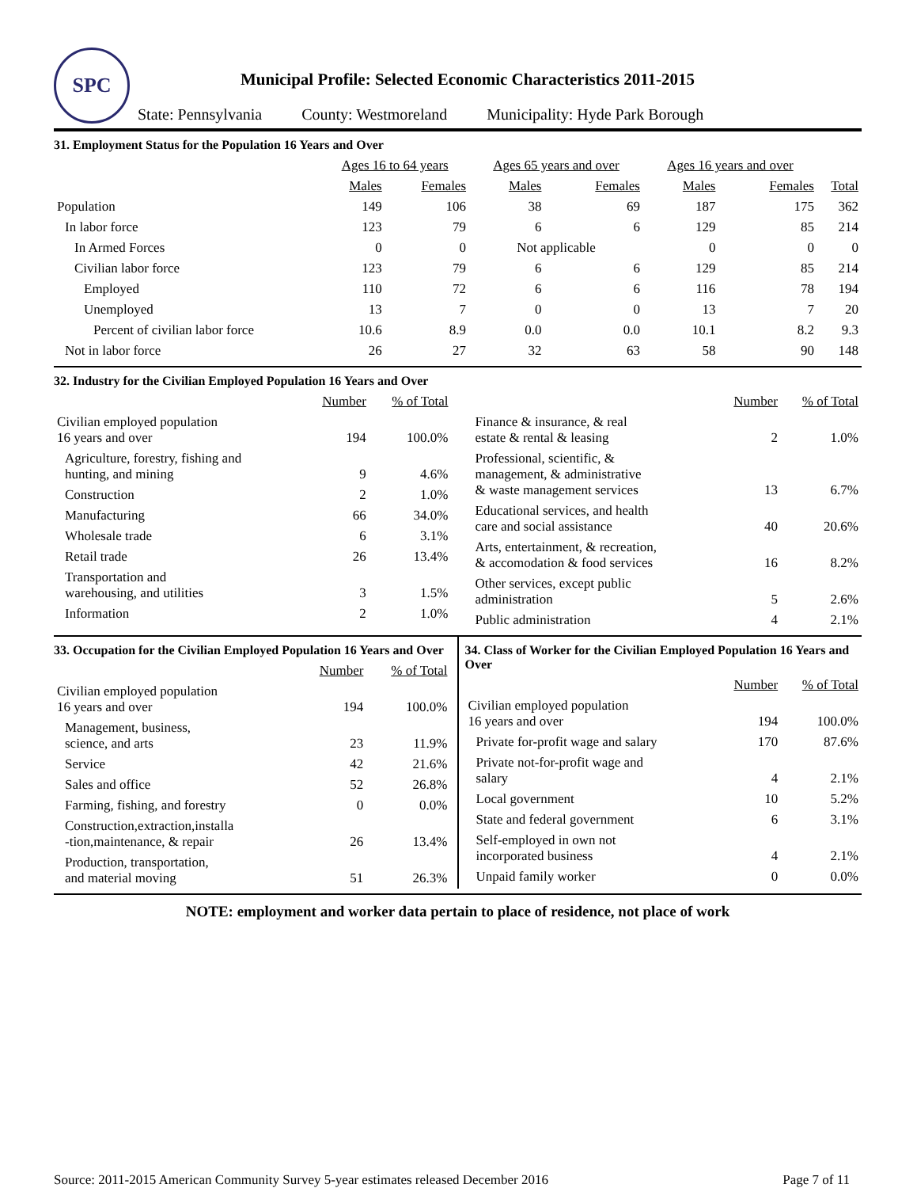SPC
Municipal Profile: Selected Economic Characteristics 2011-2015
State: Pennsylvania County: Westmoreland Municipality: Hyde Park Borough
31. Employment Status for the Population 16 Years and Over
| | Ages 16 to 64 years | | Ages 65 years and over | | Ages 16 years and over | | |
| --- | --- | --- | --- | --- | --- | --- | --- |
| | Males | Females | Males | Females | Males | Females | Total |
| Population | 149 | 106 | 38 | 69 | 187 | 175 | 362 |
| In labor force | 123 | 79 | 6 | 6 | 129 | 85 | 214 |
| In Armed Forces | 0 | 0 | Not applicable | | 0 | 0 | 0 |
| Civilian labor force | 123 | 79 | 6 | 6 | 129 | 85 | 214 |
| Employed | 110 | 72 | 6 | 6 | 116 | 78 | 194 |
| Unemployed | 13 | 7 | 0 | 0 | 13 | 7 | 20 |
| Percent of civilian labor force | 10.6 | 8.9 | 0.0 | 0.0 | 10.1 | 8.2 | 9.3 |
| Not in labor force | 26 | 27 | 32 | 63 | 58 | 90 | 148 |
32. Industry for the Civilian Employed Population 16 Years and Over
| | Number | % of Total |
| --- | --- | --- |
| Civilian employed population 16 years and over | 194 | 100.0% |
| Agriculture, forestry, fishing and hunting, and mining | 9 | 4.6% |
| Construction | 2 | 1.0% |
| Manufacturing | 66 | 34.0% |
| Wholesale trade | 6 | 3.1% |
| Retail trade | 26 | 13.4% |
| Transportation and warehousing, and utilities | 3 | 1.5% |
| Information | 2 | 1.0% |
| | Number | % of Total |
| --- | --- | --- |
| Finance & insurance, & real estate & rental & leasing | 2 | 1.0% |
| Professional, scientific, & management, & administrative & waste management services | 13 | 6.7% |
| Educational services, and health care and social assistance | 40 | 20.6% |
| Arts, entertainment, & recreation, & accomodation & food services | 16 | 8.2% |
| Other services, except public administration | 5 | 2.6% |
| Public administration | 4 | 2.1% |
33. Occupation for the Civilian Employed Population 16 Years and Over
| | Number | % of Total |
| --- | --- | --- |
| Civilian employed population 16 years and over | 194 | 100.0% |
| Management, business, science, and arts | 23 | 11.9% |
| Service | 42 | 21.6% |
| Sales and office | 52 | 26.8% |
| Farming, fishing, and forestry | 0 | 0.0% |
| Construction,extraction,installa -tion,maintenance, & repair | 26 | 13.4% |
| Production, transportation, and material moving | 51 | 26.3% |
34. Class of Worker for the Civilian Employed Population 16 Years and Over
| | Number | % of Total |
| --- | --- | --- |
| Civilian employed population 16 years and over | 194 | 100.0% |
| Private for-profit wage and salary | 170 | 87.6% |
| Private not-for-profit wage and salary | 4 | 2.1% |
| Local government | 10 | 5.2% |
| State and federal government | 6 | 3.1% |
| Self-employed in own not incorporated business | 4 | 2.1% |
| Unpaid family worker | 0 | 0.0% |
NOTE: employment and worker data pertain to place of residence, not place of work
Source: 2011-2015 American Community Survey 5-year estimates released December 2016 Page 7 of 11